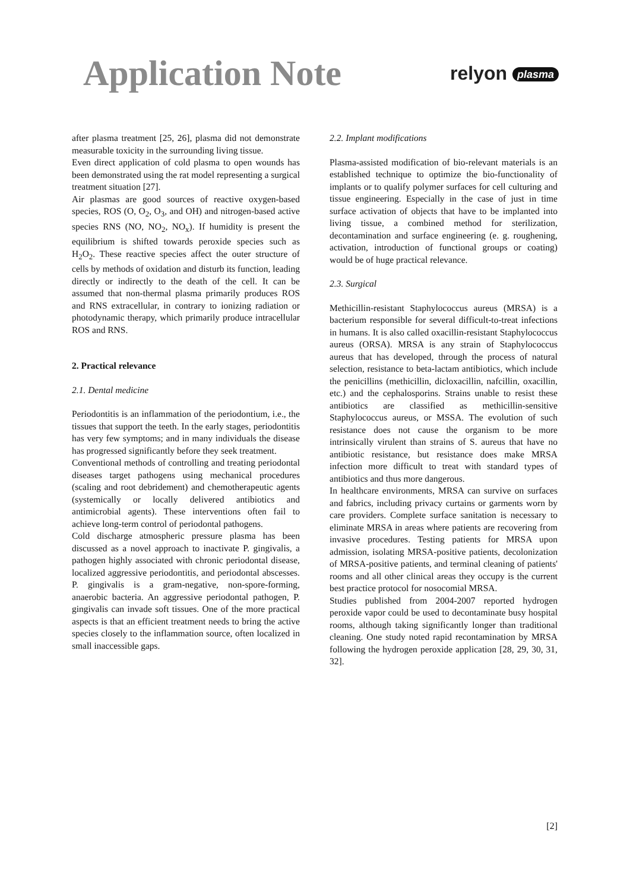Application Note
relyon plasma
after plasma treatment [25, 26], plasma did not demonstrate measurable toxicity in the surrounding living tissue.
Even direct application of cold plasma to open wounds has been demonstrated using the rat model representing a surgical treatment situation [27].
Air plasmas are good sources of reactive oxygen-based species, ROS (O, O<sub>2</sub>, O<sub>3</sub>, and OH) and nitrogen-based active species RNS (NO, NO<sub>2</sub>, NO<sub>x</sub>). If humidity is present the equilibrium is shifted towards peroxide species such as H<sub>2</sub>O<sub>2</sub>. These reactive species affect the outer structure of cells by methods of oxidation and disturb its function, leading directly or indirectly to the death of the cell. It can be assumed that non-thermal plasma primarily produces ROS and RNS extracellular, in contrary to ionizing radiation or photodynamic therapy, which primarily produce intracellular ROS and RNS.
2. Practical relevance
2.1. Dental medicine
Periodontitis is an inflammation of the periodontium, i.e., the tissues that support the teeth. In the early stages, periodontitis has very few symptoms; and in many individuals the disease has progressed significantly before they seek treatment.
Conventional methods of controlling and treating periodontal diseases target pathogens using mechanical procedures (scaling and root debridement) and chemotherapeutic agents (systemically or locally delivered antibiotics and antimicrobial agents). These interventions often fail to achieve long-term control of periodontal pathogens.
Cold discharge atmospheric pressure plasma has been discussed as a novel approach to inactivate P. gingivalis, a pathogen highly associated with chronic periodontal disease, localized aggressive periodontitis, and periodontal abscesses. P. gingivalis is a gram-negative, non-spore-forming, anaerobic bacteria. An aggressive periodontal pathogen, P. gingivalis can invade soft tissues. One of the more practical aspects is that an efficient treatment needs to bring the active species closely to the inflammation source, often localized in small inaccessible gaps.
2.2. Implant modifications
Plasma-assisted modification of bio-relevant materials is an established technique to optimize the bio-functionality of implants or to qualify polymer surfaces for cell culturing and tissue engineering. Especially in the case of just in time surface activation of objects that have to be implanted into living tissue, a combined method for sterilization, decontamination and surface engineering (e. g. roughening, activation, introduction of functional groups or coating) would be of huge practical relevance.
2.3. Surgical
Methicillin-resistant Staphylococcus aureus (MRSA) is a bacterium responsible for several difficult-to-treat infections in humans. It is also called oxacillin-resistant Staphylococcus aureus (ORSA). MRSA is any strain of Staphylococcus aureus that has developed, through the process of natural selection, resistance to beta-lactam antibiotics, which include the penicillins (methicillin, dicloxacillin, nafcillin, oxacillin, etc.) and the cephalosporins. Strains unable to resist these antibiotics are classified as methicillin-sensitive Staphylococcus aureus, or MSSA. The evolution of such resistance does not cause the organism to be more intrinsically virulent than strains of S. aureus that have no antibiotic resistance, but resistance does make MRSA infection more difficult to treat with standard types of antibiotics and thus more dangerous.
In healthcare environments, MRSA can survive on surfaces and fabrics, including privacy curtains or garments worn by care providers. Complete surface sanitation is necessary to eliminate MRSA in areas where patients are recovering from invasive procedures. Testing patients for MRSA upon admission, isolating MRSA-positive patients, decolonization of MRSA-positive patients, and terminal cleaning of patients' rooms and all other clinical areas they occupy is the current best practice protocol for nosocomial MRSA.
Studies published from 2004-2007 reported hydrogen peroxide vapor could be used to decontaminate busy hospital rooms, although taking significantly longer than traditional cleaning. One study noted rapid recontamination by MRSA following the hydrogen peroxide application [28, 29, 30, 31, 32].
[2]